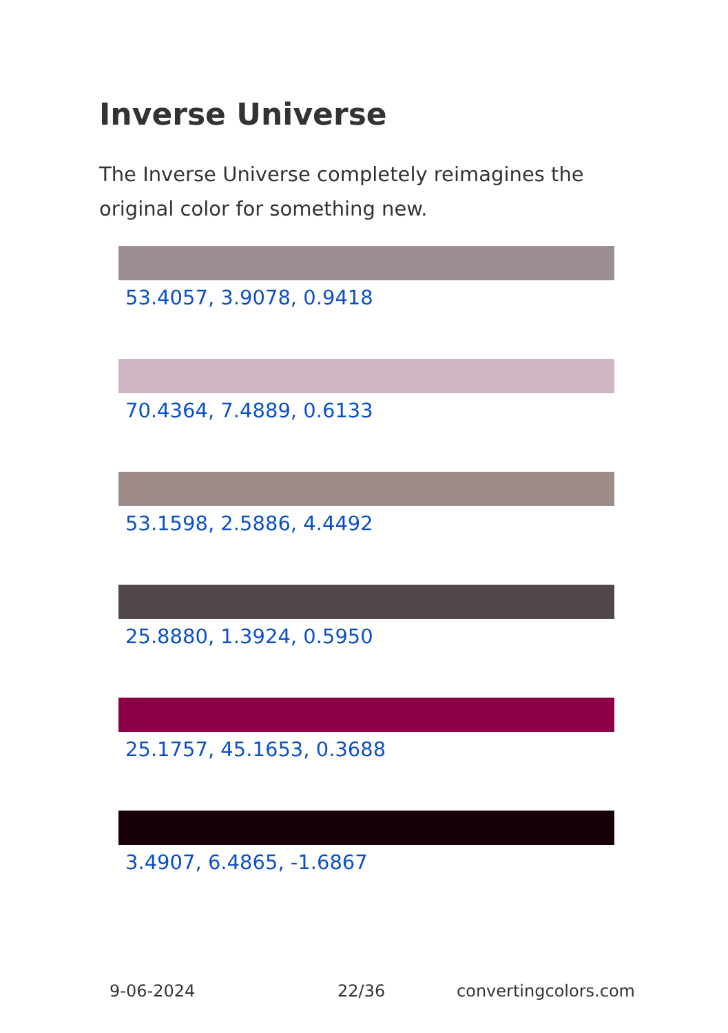Inverse Universe
The Inverse Universe completely reimagines the original color for something new.
53.4057, 3.9078, 0.9418
70.4364, 7.4889, 0.6133
53.1598, 2.5886, 4.4492
25.8880, 1.3924, 0.5950
25.1757, 45.1653, 0.3688
3.4907, 6.4865, -1.6867
9-06-2024 22/36 convertingcolors.com